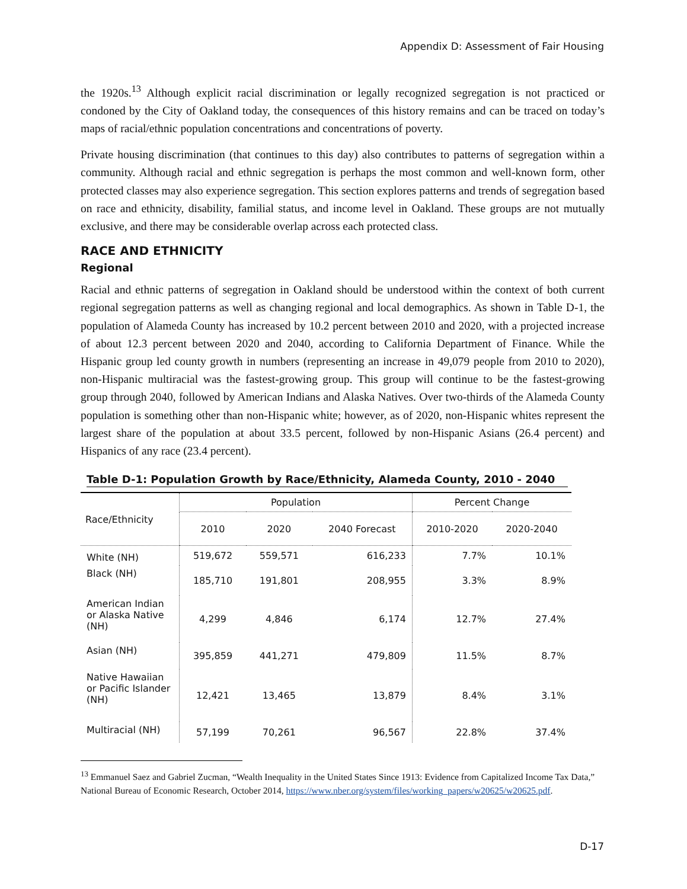Appendix D: Assessment of Fair Housing
the 1920s.<sup>13</sup> Although explicit racial discrimination or legally recognized segregation is not practiced or condoned by the City of Oakland today, the consequences of this history remains and can be traced on today’s maps of racial/ethnic population concentrations and concentrations of poverty.
Private housing discrimination (that continues to this day) also contributes to patterns of segregation within a community. Although racial and ethnic segregation is perhaps the most common and well-known form, other protected classes may also experience segregation. This section explores patterns and trends of segregation based on race and ethnicity, disability, familial status, and income level in Oakland. These groups are not mutually exclusive, and there may be considerable overlap across each protected class.
RACE AND ETHNICITY
Regional
Racial and ethnic patterns of segregation in Oakland should be understood within the context of both current regional segregation patterns as well as changing regional and local demographics. As shown in Table D-1, the population of Alameda County has increased by 10.2 percent between 2010 and 2020, with a projected increase of about 12.3 percent between 2020 and 2040, according to California Department of Finance. While the Hispanic group led county growth in numbers (representing an increase in 49,079 people from 2010 to 2020), non-Hispanic multiracial was the fastest-growing group. This group will continue to be the fastest-growing group through 2040, followed by American Indians and Alaska Natives. Over two-thirds of the Alameda County population is something other than non-Hispanic white; however, as of 2020, non-Hispanic whites represent the largest share of the population at about 33.5 percent, followed by non-Hispanic Asians (26.4 percent) and Hispanics of any race (23.4 percent).
Table D-1: Population Growth by Race/Ethnicity, Alameda County, 2010 - 2040
| Race/Ethnicity | Population | | | Percent Change | |
| --- | --- | --- | --- | --- | --- |
| | 2010 | 2020 | 2040 Forecast | 2010-2020 | 2020-2040 |
| White (NH) | 519,672 | 559,571 | 616,233 | 7.7% | 10.1% |
| Black (NH) | 185,710 | 191,801 | 208,955 | 3.3% | 8.9% |
| American Indian or Alaska Native (NH) | 4,299 | 4,846 | 6,174 | 12.7% | 27.4% |
| Asian (NH) | 395,859 | 441,271 | 479,809 | 11.5% | 8.7% |
| Native Hawaiian or Pacific Islander (NH) | 12,421 | 13,465 | 13,879 | 8.4% | 3.1% |
| Multiracial (NH) | 57,199 | 70,261 | 96,567 | 22.8% | 37.4% |
<sup>13</sup> Emmanuel Saez and Gabriel Zucman, “Wealth Inequality in the United States Since 1913: Evidence from Capitalized Income Tax Data,” National Bureau of Economic Research, October 2014, https://www.nber.org/system/files/working_papers/w20625/w20625.pdf.
D-17